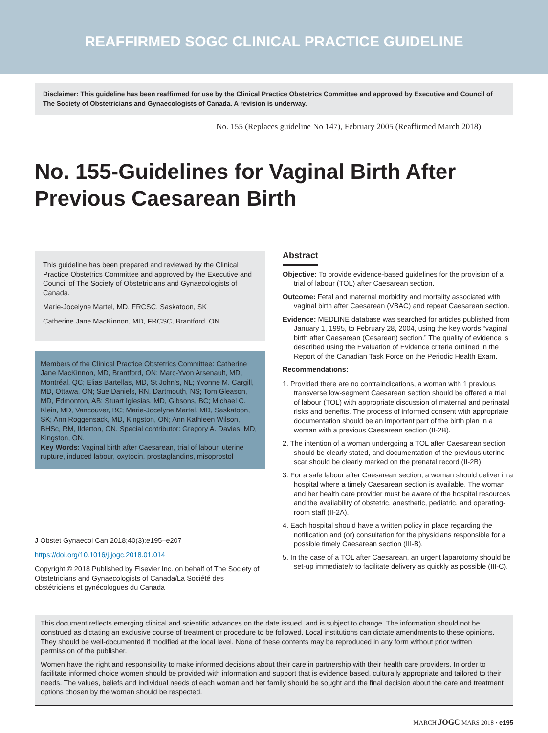REAFFIRMED SOGC CLINICAL PRACTICE GUIDELINE
Disclaimer: This guideline has been reaffirmed for use by the Clinical Practice Obstetrics Committee and approved by Executive and Council of The Society of Obstetricians and Gynaecologists of Canada. A revision is underway.
No. 155 (Replaces guideline No 147), February 2005 (Reaffirmed March 2018)
No. 155-Guidelines for Vaginal Birth After Previous Caesarean Birth
This guideline has been prepared and reviewed by the Clinical Practice Obstetrics Committee and approved by the Executive and Council of The Society of Obstetricians and Gynaecologists of Canada.
Marie-Jocelyne Martel, MD, FRCSC, Saskatoon, SK
Catherine Jane MacKinnon, MD, FRCSC, Brantford, ON
Members of the Clinical Practice Obstetrics Committee: Catherine Jane MacKinnon, MD, Brantford, ON; Marc-Yvon Arsenault, MD, Montréal, QC; Elias Bartellas, MD, St John’s, NL; Yvonne M. Cargill, MD, Ottawa, ON; Sue Daniels, RN, Dartmouth, NS; Tom Gleason, MD, Edmonton, AB; Stuart Iglesias, MD, Gibsons, BC; Michael C. Klein, MD, Vancouver, BC; Marie-Jocelyne Martel, MD, Saskatoon, SK; Ann Roggensack, MD, Kingston, ON; Ann Kathleen Wilson, BHSc, RM, Ilderton, ON. Special contributor: Gregory A. Davies, MD, Kingston, ON.
Key Words: Vaginal birth after Caesarean, trial of labour, uterine rupture, induced labour, oxytocin, prostaglandins, misoprostol
J Obstet Gynaecol Can 2018;40(3):e195–e207
https://doi.org/10.1016/j.jogc.2018.01.014
Copyright © 2018 Published by Elsevier Inc. on behalf of The Society of Obstetricians and Gynaecologists of Canada/La Société des obstétriciens et gynécologues du Canada
Abstract
Objective: To provide evidence-based guidelines for the provision of a trial of labour (TOL) after Caesarean section.
Outcome: Fetal and maternal morbidity and mortality associated with vaginal birth after Caesarean (VBAC) and repeat Caesarean section.
Evidence: MEDLINE database was searched for articles published from January 1, 1995, to February 28, 2004, using the key words “vaginal birth after Caesarean (Cesarean) section.” The quality of evidence is described using the Evaluation of Evidence criteria outlined in the Report of the Canadian Task Force on the Periodic Health Exam.
Recommendations:
1. Provided there are no contraindications, a woman with 1 previous transverse low-segment Caesarean section should be offered a trial of labour (TOL) with appropriate discussion of maternal and perinatal risks and benefits. The process of informed consent with appropriate documentation should be an important part of the birth plan in a woman with a previous Caesarean section (II-2B).
2. The intention of a woman undergoing a TOL after Caesarean section should be clearly stated, and documentation of the previous uterine scar should be clearly marked on the prenatal record (II-2B).
3. For a safe labour after Caesarean section, a woman should deliver in a hospital where a timely Caesarean section is available. The woman and her health care provider must be aware of the hospital resources and the availability of obstetric, anesthetic, pediatric, and operating-room staff (II-2A).
4. Each hospital should have a written policy in place regarding the notification and (or) consultation for the physicians responsible for a possible timely Caesarean section (III-B).
5. In the case of a TOL after Caesarean, an urgent laparotomy should be set-up immediately to facilitate delivery as quickly as possible (III-C).
This document reflects emerging clinical and scientific advances on the date issued, and is subject to change. The information should not be construed as dictating an exclusive course of treatment or procedure to be followed. Local institutions can dictate amendments to these opinions. They should be well-documented if modified at the local level. None of these contents may be reproduced in any form without prior written permission of the publisher.
Women have the right and responsibility to make informed decisions about their care in partnership with their health care providers. In order to facilitate informed choice women should be provided with information and support that is evidence based, culturally appropriate and tailored to their needs. The values, beliefs and individual needs of each woman and her family should be sought and the final decision about the care and treatment options chosen by the woman should be respected.
MARCH JOGC MARS 2018 • e195